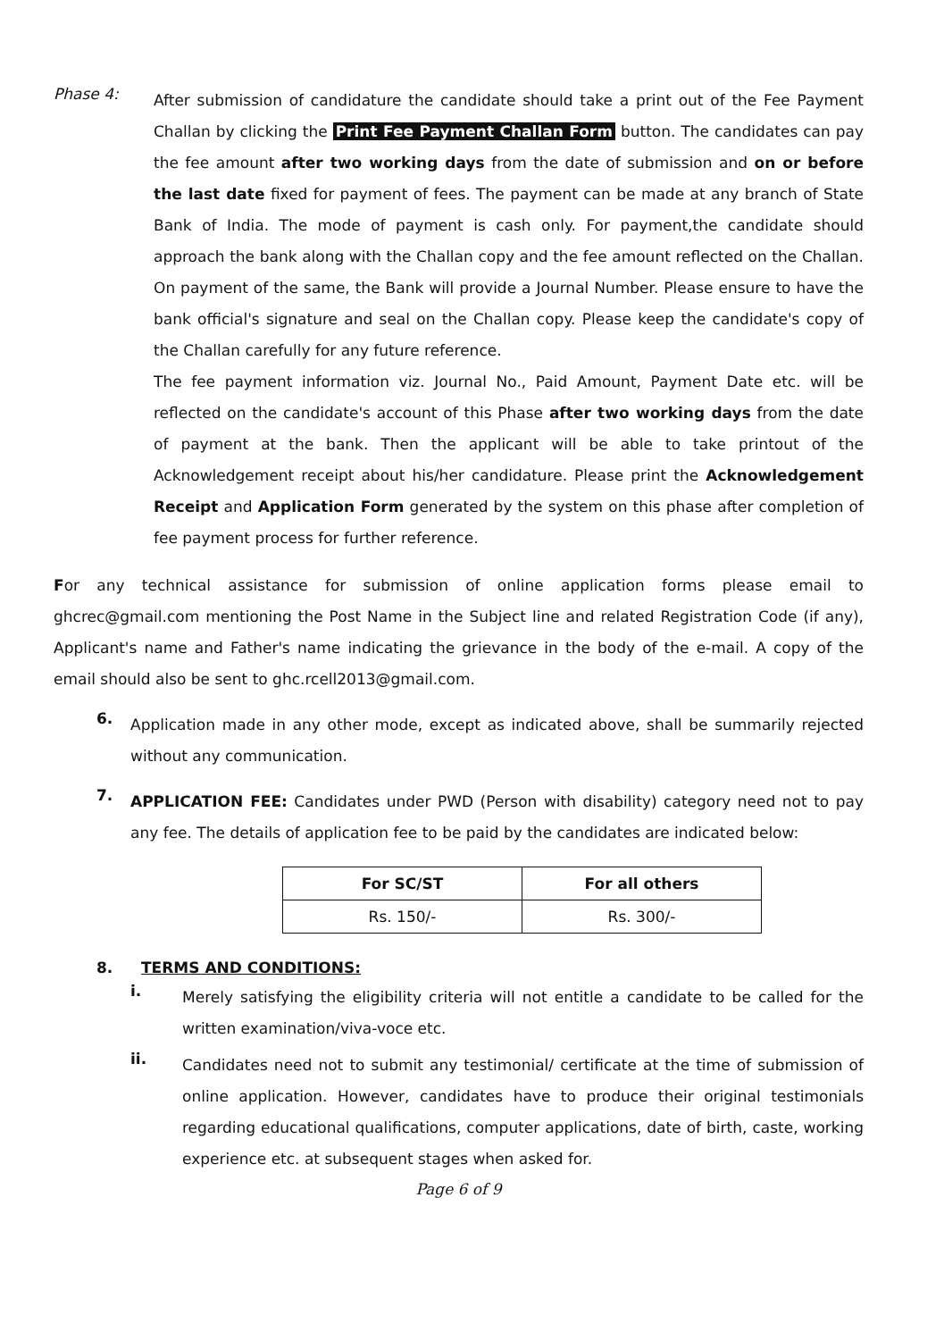Phase 4:
After submission of candidature the candidate should take a print out of the Fee Payment Challan by clicking the Print Fee Payment Challan Form button. The candidates can pay the fee amount after two working days from the date of submission and on or before the last date fixed for payment of fees. The payment can be made at any branch of State Bank of India. The mode of payment is cash only. For payment,the candidate should approach the bank along with the Challan copy and the fee amount reflected on the Challan. On payment of the same, the Bank will provide a Journal Number. Please ensure to have the bank official's signature and seal on the Challan copy. Please keep the candidate's copy of the Challan carefully for any future reference.
The fee payment information viz. Journal No., Paid Amount, Payment Date etc. will be reflected on the candidate's account of this Phase after two working days from the date of payment at the bank. Then the applicant will be able to take printout of the Acknowledgement receipt about his/her candidature. Please print the Acknowledgement Receipt and Application Form generated by the system on this phase after completion of fee payment process for further reference.
For any technical assistance for submission of online application forms please email to ghcrec@gmail.com mentioning the Post Name in the Subject line and related Registration Code (if any), Applicant's name and Father's name indicating the grievance in the body of the e-mail. A copy of the email should also be sent to ghc.rcell2013@gmail.com.
6.
Application made in any other mode, except as indicated above, shall be summarily rejected without any communication.
7.
APPLICATION FEE: Candidates under PWD (Person with disability) category need not to pay any fee. The details of application fee to be paid by the candidates are indicated below:
| For SC/ST | For all others |
| --- | --- |
| Rs. 150/- | Rs. 300/- |
8. TERMS AND CONDITIONS:
i.
Merely satisfying the eligibility criteria will not entitle a candidate to be called for the written examination/viva-voce etc.
ii.
Candidates need not to submit any testimonial/ certificate at the time of submission of online application. However, candidates have to produce their original testimonials regarding educational qualifications, computer applications, date of birth, caste, working experience etc. at subsequent stages when asked for.
Page 6 of 9